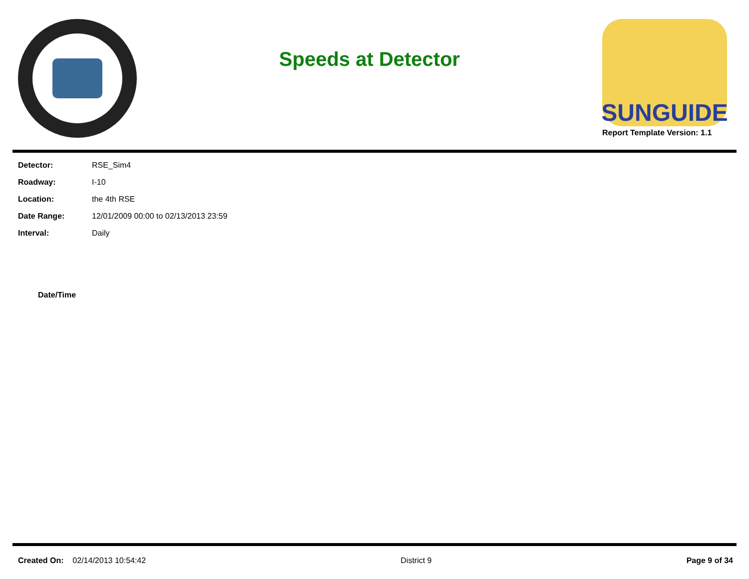Speeds at Detector
SUNGUIDE
Report Template Version: 1.1
| Detector: | RSE_Sim4 |
| Roadway: | I-10 |
| Location: | the 4th RSE |
| Date Range: | 12/01/2009 00:00 to 02/13/2013 23:59 |
| Interval: | Daily |
| Date/Time |
| --- |
Created On: 02/14/2013 10:54:42
District 9 Page 9 of 34